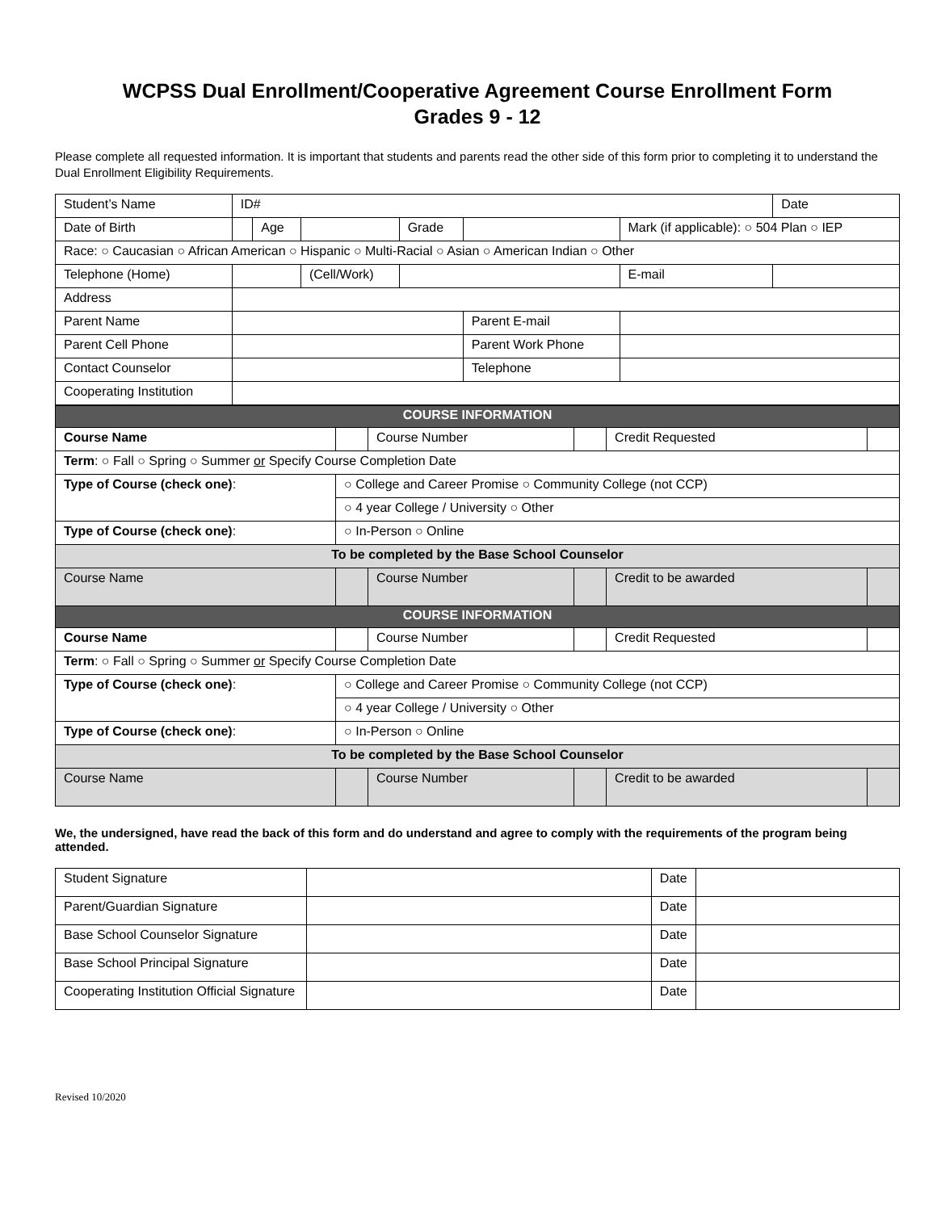WCPSS Dual Enrollment/Cooperative Agreement Course Enrollment Form
Grades 9 - 12
Please complete all requested information. It is important that students and parents read the other side of this form prior to completing it to understand the Dual Enrollment Eligibility Requirements.
| Student’s Name | ID# | | | | | | Date |
| Date of Birth | | Age | | Grade | | Mark (if applicable): ○ 504 Plan ○ IEP | |
| Race: ○ Caucasian ○ African American ○ Hispanic ○ Multi-Racial ○ Asian ○ American Indian ○ Other | | | | | | | |
| Telephone (Home) | | | (Cell/Work) | | | E-mail | |
| Address | | | | | | | |
| Parent Name | | | | | Parent E-mail | | |
| Parent Cell Phone | | | | | Parent Work Phone | | |
| Contact Counselor | | | | | Telephone | | |
| Cooperating Institution | | | | | | | |
| COURSE INFORMATION | | | | | |
| Course Name | | Course Number | | Credit Requested | |
| Term : ○ Fall ○ Spring ○ Summer or Specify Course Completion Date | | | | | |
| Type of Course (check one) : | ○ College and Career Promise ○ Community College (not CCP) | | | | |
| | ○ 4 year College / University ○ Other | | | | |
| Type of Course (check one) : | ○ In-Person ○ Online | | | | |
| To be completed by the Base School Counselor | | | | | |
| Course Name | | Course Number | | Credit to be awarded | |
| COURSE INFORMATION | | | | | |
| Course Name | | Course Number | | Credit Requested | |
| Term : ○ Fall ○ Spring ○ Summer or Specify Course Completion Date | | | | | |
| Type of Course (check one) : | ○ College and Career Promise ○ Community College (not CCP) | | | | |
| | ○ 4 year College / University ○ Other | | | | |
| Type of Course (check one) : | ○ In-Person ○ Online | | | | |
| To be completed by the Base School Counselor | | | | | |
| Course Name | | Course Number | | Credit to be awarded | |
We, the undersigned, have read the back of this form and do understand and agree to comply with the requirements of the program being attended.
| Student Signature | | Date | |
| Parent/Guardian Signature | | Date | |
| Base School Counselor Signature | | Date | |
| Base School Principal Signature | | Date | |
| Cooperating Institution Official Signature | | Date | |
Revised 10/2020